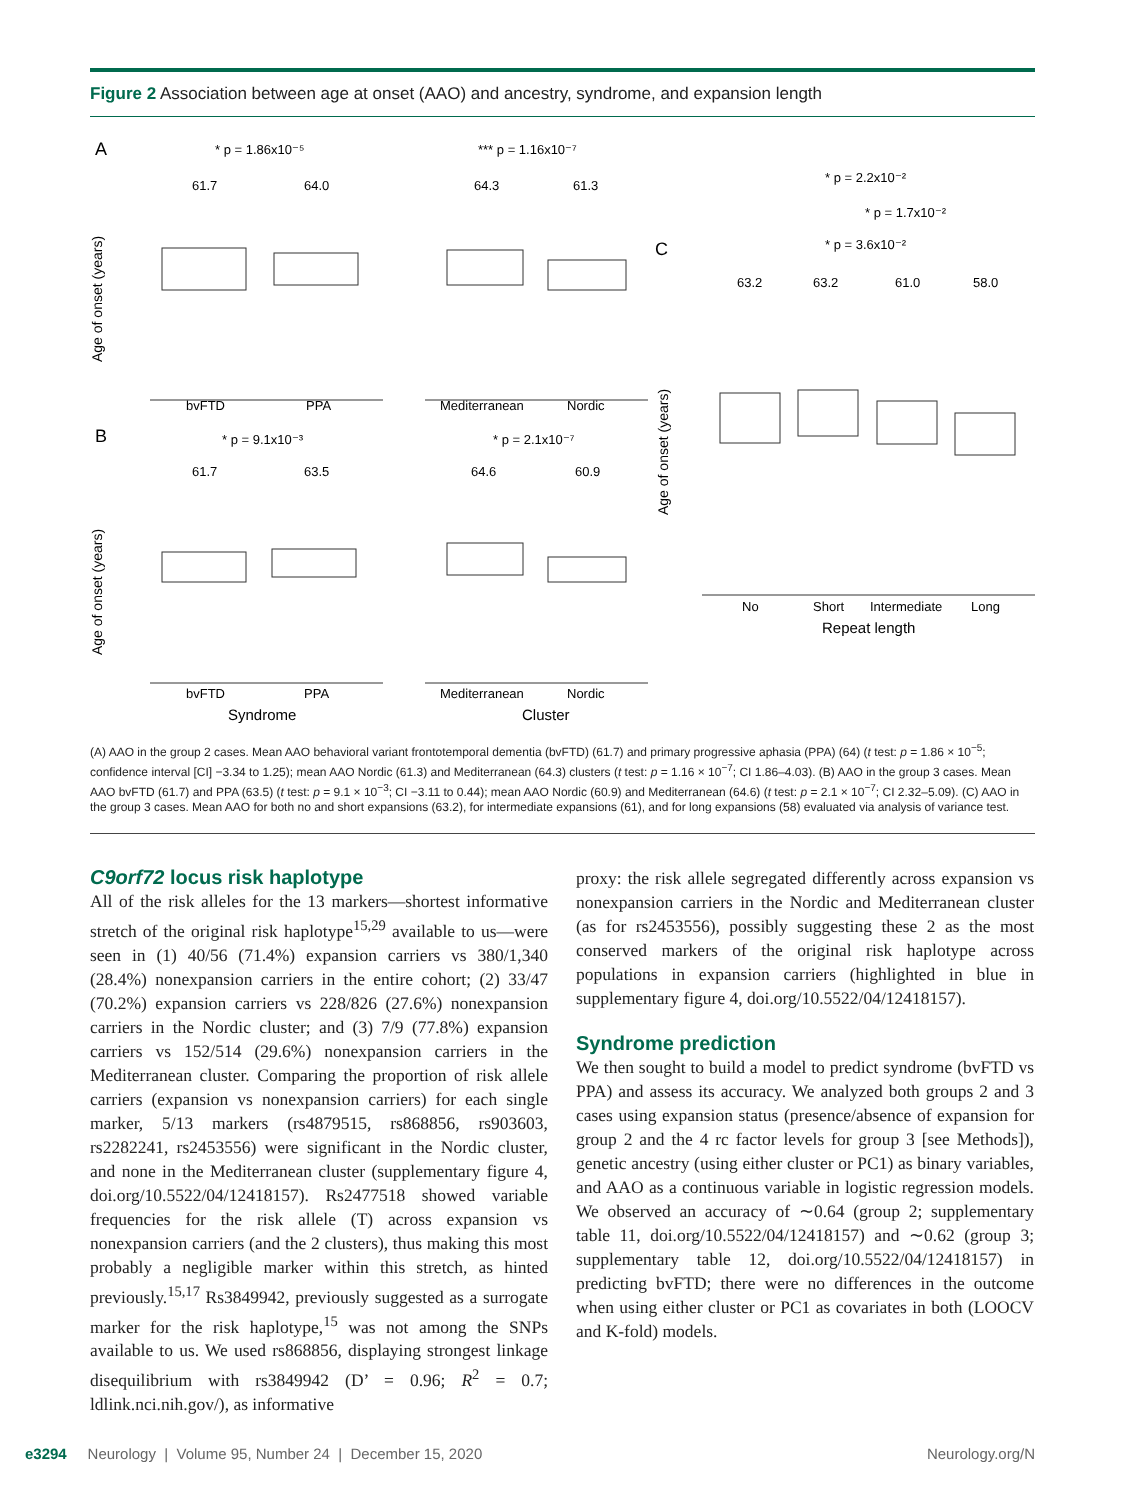Figure 2 Association between age at onset (AAO) and ancestry, syndrome, and expansion length
A
B
C
* p = 1.86x10⁻⁵
*** p = 1.16x10⁻⁷
61.7
64.0
64.3
61.3
bvFTD
PPA
Mediterranean
Nordic
* p = 9.1x10⁻³
* p = 2.1x10⁻⁷
61.7
63.5
64.6
60.9
bvFTD
PPA
Mediterranean
Nordic
Syndrome
Cluster
Age of onset (years)
Age of onset (years)
* p = 2.2x10⁻²
* p = 1.7x10⁻²
* p = 3.6x10⁻²
63.2
63.2
61.0
58.0
No
Short
Intermediate
Long
Repeat length
Age of onset (years)
(A) AAO in the group 2 cases. Mean AAO behavioral variant frontotemporal dementia (bvFTD) (61.7) and primary progressive aphasia (PPA) (64) (t test: p = 1.86 × 10<sup>−5</sup>; confidence interval [CI] −3.34 to 1.25); mean AAO Nordic (61.3) and Mediterranean (64.3) clusters (t test: p = 1.16 × 10<sup>−7</sup>; CI 1.86–4.03). (B) AAO in the group 3 cases. Mean AAO bvFTD (61.7) and PPA (63.5) (t test: p = 9.1 × 10<sup>−3</sup>; CI −3.11 to 0.44); mean AAO Nordic (60.9) and Mediterranean (64.6) (t test: p = 2.1 × 10<sup>−7</sup>; CI 2.32–5.09). (C) AAO in the group 3 cases. Mean AAO for both no and short expansions (63.2), for intermediate expansions (61), and for long expansions (58) evaluated via analysis of variance test.
C9orf72 locus risk haplotype
All of the risk alleles for the 13 markers—shortest informative stretch of the original risk haplotype<sup>15,29</sup> available to us—were seen in (1) 40/56 (71.4%) expansion carriers vs 380/1,340 (28.4%) nonexpansion carriers in the entire cohort; (2) 33/47 (70.2%) expansion carriers vs 228/826 (27.6%) nonexpansion carriers in the Nordic cluster; and (3) 7/9 (77.8%) expansion carriers vs 152/514 (29.6%) nonexpansion carriers in the Mediterranean cluster. Comparing the proportion of risk allele carriers (expansion vs nonexpansion carriers) for each single marker, 5/13 markers (rs4879515, rs868856, rs903603, rs2282241, rs2453556) were significant in the Nordic cluster, and none in the Mediterranean cluster (supplementary figure 4, doi.org/10.5522/04/12418157). Rs2477518 showed variable frequencies for the risk allele (T) across expansion vs nonexpansion carriers (and the 2 clusters), thus making this most probably a negligible marker within this stretch, as hinted previously.<sup>15,17</sup> Rs3849942, previously suggested as a surrogate marker for the risk haplotype,<sup>15</sup> was not among the SNPs available to us. We used rs868856, displaying strongest linkage disequilibrium with rs3849942 (D’ = 0.96; R<sup>2</sup> = 0.7; ldlink.nci.nih.gov/), as informative
proxy: the risk allele segregated differently across expansion vs nonexpansion carriers in the Nordic and Mediterranean cluster (as for rs2453556), possibly suggesting these 2 as the most conserved markers of the original risk haplotype across populations in expansion carriers (highlighted in blue in supplementary figure 4, doi.org/10.5522/04/12418157).
Syndrome prediction
We then sought to build a model to predict syndrome (bvFTD vs PPA) and assess its accuracy. We analyzed both groups 2 and 3 cases using expansion status (presence/absence of expansion for group 2 and the 4 rc factor levels for group 3 [see Methods]), genetic ancestry (using either cluster or PC1) as binary variables, and AAO as a continuous variable in logistic regression models. We observed an accuracy of ∼0.64 (group 2; supplementary table 11, doi.org/10.5522/04/12418157) and ∼0.62 (group 3; supplementary table 12, doi.org/10.5522/04/12418157) in predicting bvFTD; there were no differences in the outcome when using either cluster or PC1 as covariates in both (LOOCV and K-fold) models.
e3294 Neurology | Volume 95, Number 24 | December 15, 2020 Neurology.org/N